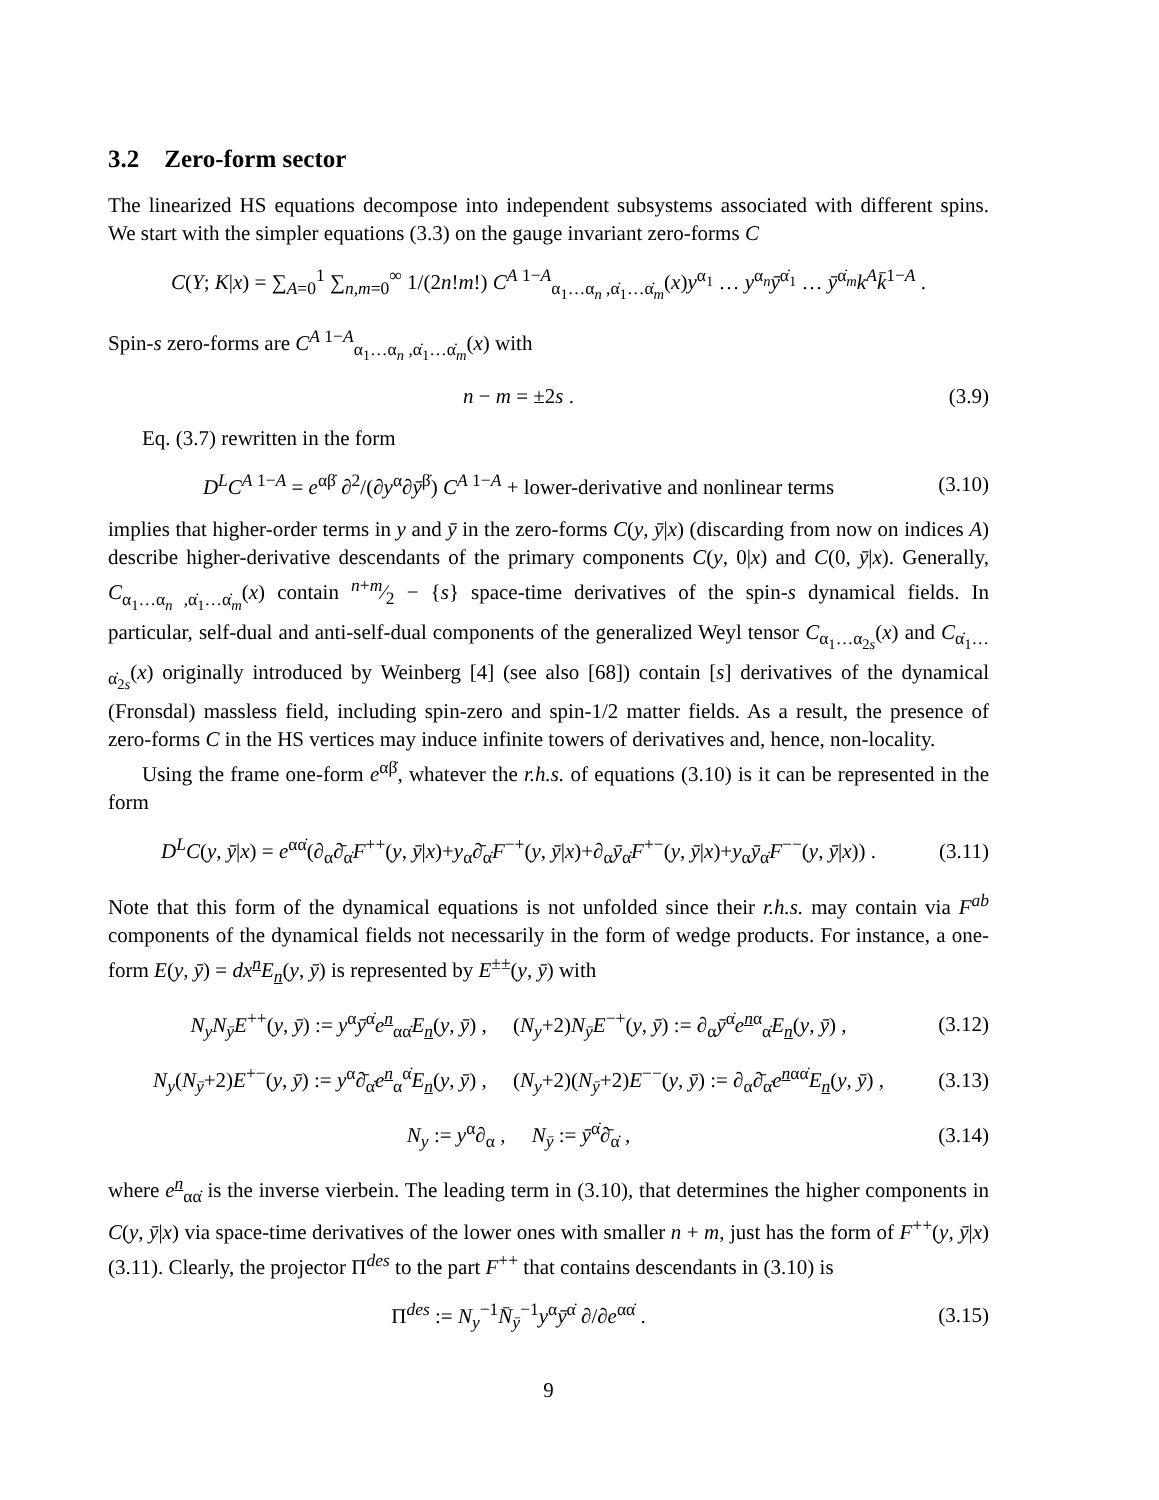3.2 Zero-form sector
The linearized HS equations decompose into independent subsystems associated with different spins. We start with the simpler equations (3.3) on the gauge invariant zero-forms C
C(Y; K|x) = ∑<sub>A=0</sub><sup>1</sup> ∑<sub>n,m=0</sub><sup>∞</sup> 1/(2n!m!) C<sup>A 1−A</sup><sub>α<sub>1</sub>…α<sub>n</sub> ,α̇<sub>1</sub>…α̇<sub>m</sub></sub>(x)y<sup>α<sub>1</sub></sup> … y<sup>α<sub>n</sub></sup>ȳ<sup>α̇<sub>1</sub></sup> … ȳ<sup>α̇<sub>m</sub></sup>k<sup>A</sup>k̄<sup>1−A</sup> .
Spin-s zero-forms are C<sup>A 1−A</sup><sub>α<sub>1</sub>…α<sub>n</sub> ,α̇<sub>1</sub>…α̇<sub>m</sub></sub>(x) with
n − m = ±2s . (3.9)
Eq. (3.7) rewritten in the form
D<sup>L</sup>C<sup>A 1−A</sup> = e<sup>αβ̇</sup> ∂<sup>2</sup>/(∂y<sup>α</sup>∂ȳ<sup>β̇</sup>) C<sup>A 1−A</sup> + lower-derivative and nonlinear terms (3.10)
implies that higher-order terms in y and ȳ in the zero-forms C(y, ȳ|x) (discarding from now on indices A) describe higher-derivative descendants of the primary components C(y, 0|x) and C(0, ȳ|x). Generally, C<sub>α<sub>1</sub>…α<sub>n</sub> ,α̇<sub>1</sub>…α̇<sub>m</sub></sub>(x) contain n+m⁄2 − {s} space-time derivatives of the spin-s dynamical fields. In particular, self-dual and anti-self-dual components of the generalized Weyl tensor C<sub>α<sub>1</sub>…α<sub>2s</sub></sub>(x) and C<sub>α̇<sub>1</sub>…α̇<sub>2s</sub></sub>(x) originally introduced by Weinberg [4] (see also [68]) contain [s] derivatives of the dynamical (Fronsdal) massless field, including spin-zero and spin-1/2 matter fields. As a result, the presence of zero-forms C in the HS vertices may induce infinite towers of derivatives and, hence, non-locality.
Using the frame one-form e<sup>αβ̇</sup>, whatever the r.h.s. of equations (3.10) is it can be represented in the form
D<sup>L</sup>C(y, ȳ|x) = e<sup>αα̇</sup>(∂<sub>α</sub>∂̄<sub>α̇</sub>F<sup>++</sup>(y, ȳ|x)+y<sub>α</sub>∂̄<sub>α̇</sub>F<sup>−+</sup>(y, ȳ|x)+∂<sub>α</sub>ȳ<sub>α̇</sub>F<sup>+−</sup>(y, ȳ|x)+y<sub>α</sub>ȳ<sub>α̇</sub>F<sup>−−</sup>(y, ȳ|x)) . (3.11)
Note that this form of the dynamical equations is not unfolded since their r.h.s. may contain via F<sup>ab</sup> components of the dynamical fields not necessarily in the form of wedge products. For instance, a one-form E(y, ȳ) = dx<sup>n</sup>E<sub>n</sub>(y, ȳ) is represented by E<sup>±±</sup>(y, ȳ) with
N<sub>y</sub>N<sub>ȳ</sub>E<sup>++</sup>(y, ȳ) := y<sup>α</sup>ȳ<sup>α̇</sup>e<sup>n</sup><sub>αα̇</sub>E<sub>n</sub>(y, ȳ) , (N<sub>y</sub>+2)N<sub>ȳ</sub>E<sup>−+</sup>(y, ȳ) := ∂<sub>α</sub>ȳ<sup>α̇</sup>e<sup>nα</sup><sub>α̇</sub>E<sub>n</sub>(y, ȳ) , (3.12)
N<sub>y</sub>(N<sub>ȳ</sub>+2)E<sup>+−</sup>(y, ȳ) := y<sup>α</sup>∂̄<sub>α̇</sub>e<sup>n</sup><sub>α</sub><sup>α̇</sup>E<sub>n</sub>(y, ȳ) , (N<sub>y</sub>+2)(N<sub>ȳ</sub>+2)E<sup>−−</sup>(y, ȳ) := ∂<sub>α</sub>∂̄<sub>α̇</sub>e<sup>nαα̇</sup>E<sub>n</sub>(y, ȳ) , (3.13)
N<sub>y</sub> := y<sup>α</sup>∂<sub>α</sub> , N<sub>ȳ</sub> := ȳ<sup>α̇</sup>∂̄<sub>α̇</sub> , (3.14)
where e<sup>n</sup><sub>αα̇</sub> is the inverse vierbein. The leading term in (3.10), that determines the higher components in C(y, ȳ|x) via space-time derivatives of the lower ones with smaller n + m, just has the form of F<sup>++</sup>(y, ȳ|x) (3.11). Clearly, the projector Π<sup>des</sup> to the part F<sup>++</sup> that contains descendants in (3.10) is
Π<sup>des</sup> := N<sub>y</sub><sup>−1</sup>N̄<sub>ȳ</sub><sup>−1</sup>y<sup>α</sup>ȳ<sup>α̇</sup> ∂/∂e<sup>αα̇</sup> . (3.15)
9